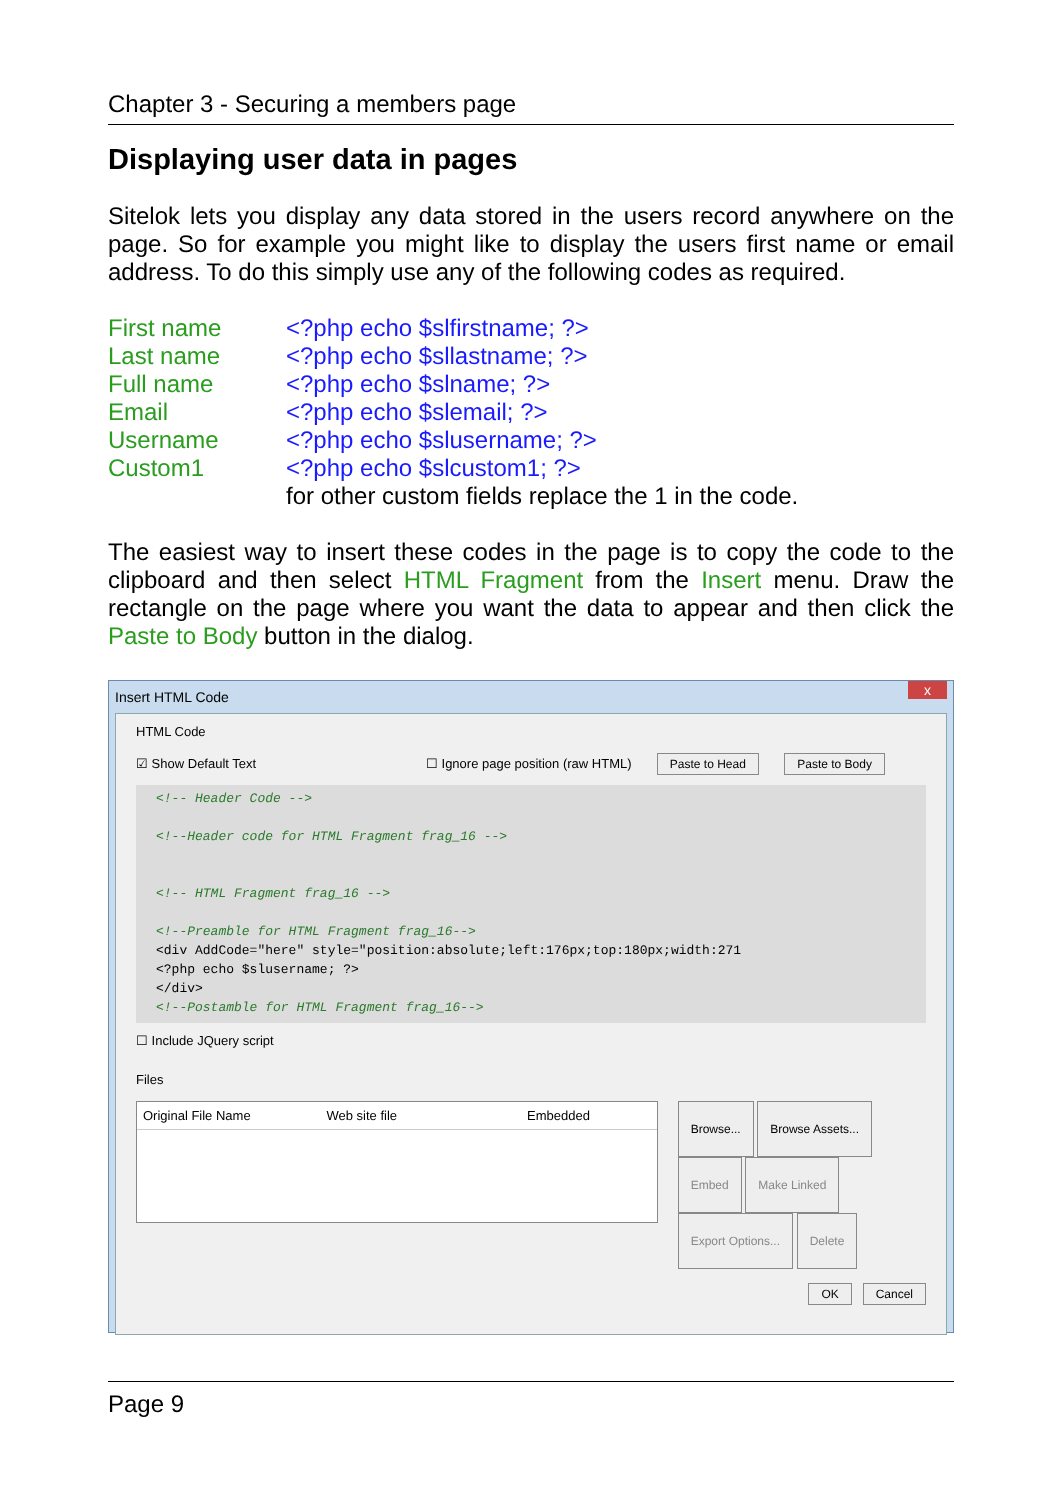Chapter 3 - Securing a members page
Displaying user data in pages
Sitelok lets you display any data stored in the users record anywhere on the page. So for example you might like to display the users first name or email address. To do this simply use any of the following codes as required.
| First name | <?php echo $slfirstname; ?> |
| Last name | <?php echo $sllastname; ?> |
| Full name | <?php echo $slname; ?> |
| Email | <?php echo $slemail; ?> |
| Username | <?php echo $slusername; ?> |
| Custom1 | <?php echo $slcustom1; ?> |
| | for other custom fields replace the 1 in the code. |
The easiest way to insert these codes in the page is to copy the code to the clipboard and then select HTML Fragment from the Insert menu. Draw the rectangle on the page where you want the data to appear and then click the Paste to Body button in the dialog.
Insert HTML Code x
HTML Code
☑ Show Default Text ☐ Ignore page position (raw HTML) Paste to Head Paste to Body
<!-- Header Code -->
<!--Header code for HTML Fragment frag_16 -->
<!-- HTML Fragment frag_16 -->
<!--Preamble for HTML Fragment frag_16-->
<div AddCode="here" style="position:absolute;left:176px;top:180px;width:271
<?php echo $slusername; ?>
</div>
<!--Postamble for HTML Fragment frag_16-->
☐ Include JQuery script
Files
Original File Name Web site file Embedded
Browse... Browse Assets...
Embed Make Linked
Export Options... Delete
OK Cancel
Page 9